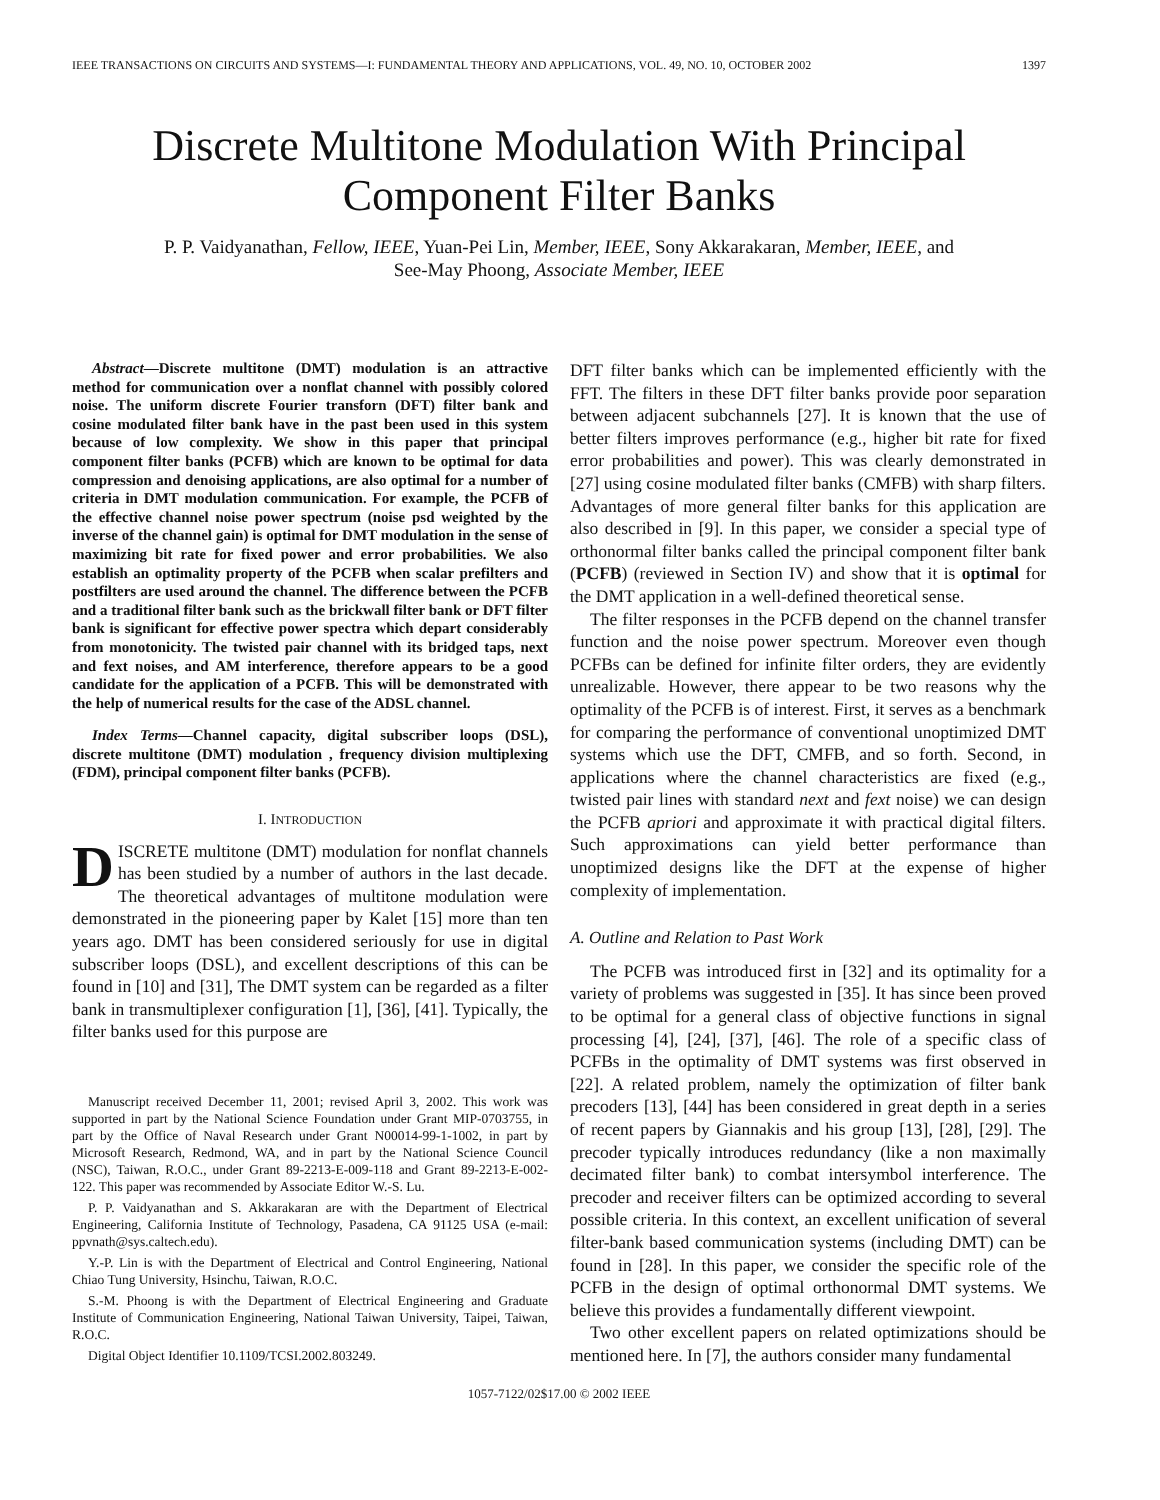IEEE TRANSACTIONS ON CIRCUITS AND SYSTEMS—I: FUNDAMENTAL THEORY AND APPLICATIONS, VOL. 49, NO. 10, OCTOBER 2002 1397
Discrete Multitone Modulation With Principal
Component Filter Banks
P. P. Vaidyanathan, Fellow, IEEE, Yuan-Pei Lin, Member, IEEE, Sony Akkarakaran, Member, IEEE, and
See-May Phoong, Associate Member, IEEE
Abstract—Discrete multitone (DMT) modulation is an attractive method for communication over a nonflat channel with possibly colored noise. The uniform discrete Fourier transforn (DFT) filter bank and cosine modulated filter bank have in the past been used in this system because of low complexity. We show in this paper that principal component filter banks (PCFB) which are known to be optimal for data compression and denoising applications, are also optimal for a number of criteria in DMT modulation communication. For example, the PCFB of the effective channel noise power spectrum (noise psd weighted by the inverse of the channel gain) is optimal for DMT modulation in the sense of maximizing bit rate for fixed power and error probabilities. We also establish an optimality property of the PCFB when scalar prefilters and postfilters are used around the channel. The difference between the PCFB and a traditional filter bank such as the brickwall filter bank or DFT filter bank is significant for effective power spectra which depart considerably from monotonicity. The twisted pair channel with its bridged taps, next and fext noises, and AM interference, therefore appears to be a good candidate for the application of a PCFB. This will be demonstrated with the help of numerical results for the case of the ADSL channel.
Index Terms—Channel capacity, digital subscriber loops (DSL), discrete multitone (DMT) modulation , frequency division multiplexing (FDM), principal component filter banks (PCFB).
I. INTRODUCTION
DISCRETE multitone (DMT) modulation for nonflat channels has been studied by a number of authors in the last decade. The theoretical advantages of multitone modulation were demonstrated in the pioneering paper by Kalet [15] more than ten years ago. DMT has been considered seriously for use in digital subscriber loops (DSL), and excellent descriptions of this can be found in [10] and [31], The DMT system can be regarded as a filter bank in transmultiplexer configuration [1], [36], [41]. Typically, the filter banks used for this purpose are
Manuscript received December 11, 2001; revised April 3, 2002. This work was supported in part by the National Science Foundation under Grant MIP-0703755, in part by the Office of Naval Research under Grant N00014-99-1-1002, in part by Microsoft Research, Redmond, WA, and in part by the National Science Council (NSC), Taiwan, R.O.C., under Grant 89-2213-E-009-118 and Grant 89-2213-E-002-122. This paper was recommended by Associate Editor W.-S. Lu.
P. P. Vaidyanathan and S. Akkarakaran are with the Department of Electrical Engineering, California Institute of Technology, Pasadena, CA 91125 USA (e-mail: ppvnath@sys.caltech.edu).
Y.-P. Lin is with the Department of Electrical and Control Engineering, National Chiao Tung University, Hsinchu, Taiwan, R.O.C.
S.-M. Phoong is with the Department of Electrical Engineering and Graduate Institute of Communication Engineering, National Taiwan University, Taipei, Taiwan, R.O.C.
Digital Object Identifier 10.1109/TCSI.2002.803249.
DFT filter banks which can be implemented efficiently with the FFT. The filters in these DFT filter banks provide poor separation between adjacent subchannels [27]. It is known that the use of better filters improves performance (e.g., higher bit rate for fixed error probabilities and power). This was clearly demonstrated in [27] using cosine modulated filter banks (CMFB) with sharp filters. Advantages of more general filter banks for this application are also described in [9]. In this paper, we consider a special type of orthonormal filter banks called the principal component filter bank (PCFB) (reviewed in Section IV) and show that it is optimal for the DMT application in a well-defined theoretical sense.
The filter responses in the PCFB depend on the channel transfer function and the noise power spectrum. Moreover even though PCFBs can be defined for infinite filter orders, they are evidently unrealizable. However, there appear to be two reasons why the optimality of the PCFB is of interest. First, it serves as a benchmark for comparing the performance of conventional unoptimized DMT systems which use the DFT, CMFB, and so forth. Second, in applications where the channel characteristics are fixed (e.g., twisted pair lines with standard next and fext noise) we can design the PCFB apriori and approximate it with practical digital filters. Such approximations can yield better performance than unoptimized designs like the DFT at the expense of higher complexity of implementation.
A. Outline and Relation to Past Work
The PCFB was introduced first in [32] and its optimality for a variety of problems was suggested in [35]. It has since been proved to be optimal for a general class of objective functions in signal processing [4], [24], [37], [46]. The role of a specific class of PCFBs in the optimality of DMT systems was first observed in [22]. A related problem, namely the optimization of filter bank precoders [13], [44] has been considered in great depth in a series of recent papers by Giannakis and his group [13], [28], [29]. The precoder typically introduces redundancy (like a non maximally decimated filter bank) to combat intersymbol interference. The precoder and receiver filters can be optimized according to several possible criteria. In this context, an excellent unification of several filter-bank based communication systems (including DMT) can be found in [28]. In this paper, we consider the specific role of the PCFB in the design of optimal orthonormal DMT systems. We believe this provides a fundamentally different viewpoint.
Two other excellent papers on related optimizations should be mentioned here. In [7], the authors consider many fundamental
1057-7122/02$17.00 © 2002 IEEE